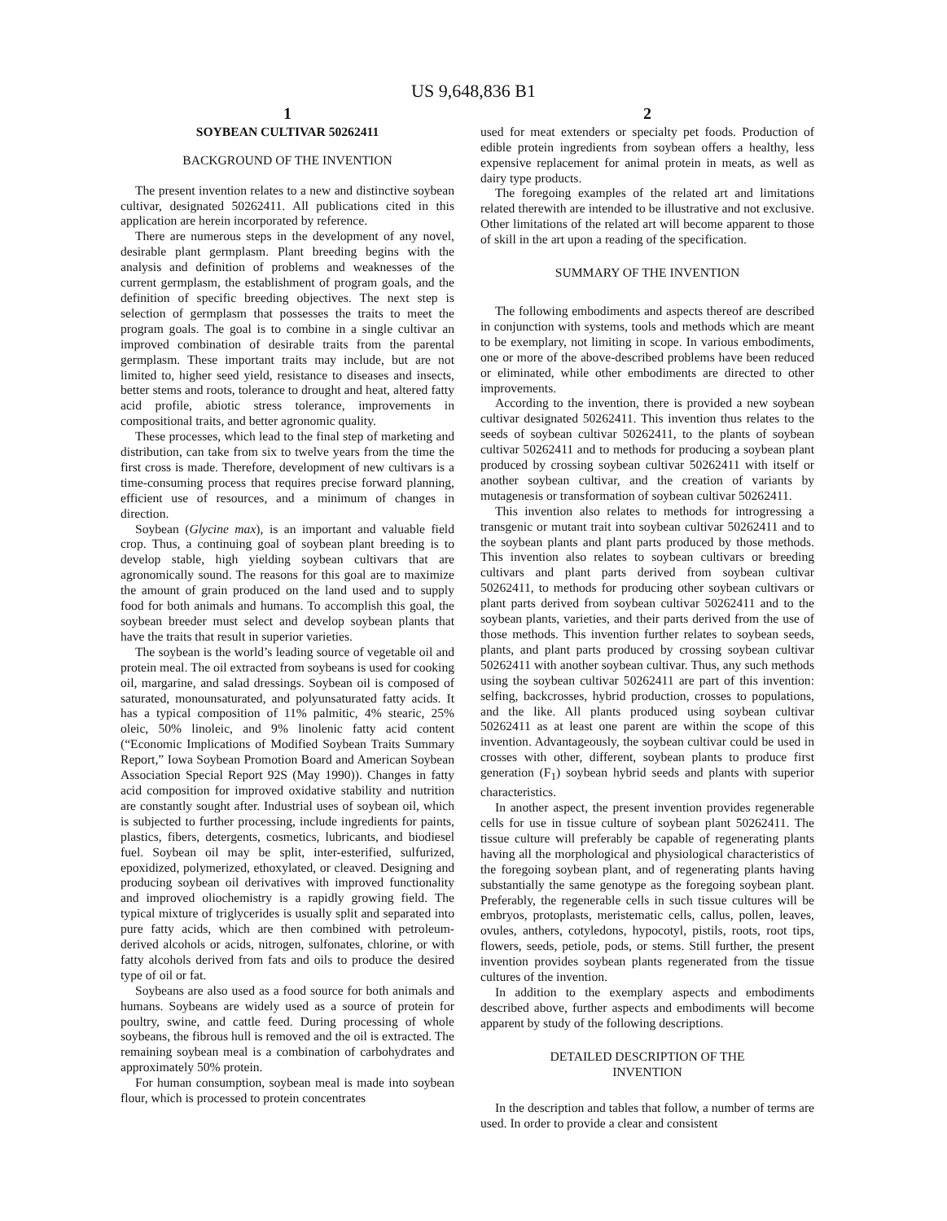US 9,648,836 B1
1
SOYBEAN CULTIVAR 50262411
BACKGROUND OF THE INVENTION
The present invention relates to a new and distinctive soybean cultivar, designated 50262411. All publications cited in this application are herein incorporated by reference.
There are numerous steps in the development of any novel, desirable plant germplasm. Plant breeding begins with the analysis and definition of problems and weaknesses of the current germplasm, the establishment of program goals, and the definition of specific breeding objectives. The next step is selection of germplasm that possesses the traits to meet the program goals. The goal is to combine in a single cultivar an improved combination of desirable traits from the parental germplasm. These important traits may include, but are not limited to, higher seed yield, resistance to diseases and insects, better stems and roots, tolerance to drought and heat, altered fatty acid profile, abiotic stress tolerance, improvements in compositional traits, and better agronomic quality.
These processes, which lead to the final step of marketing and distribution, can take from six to twelve years from the time the first cross is made. Therefore, development of new cultivars is a time-consuming process that requires precise forward planning, efficient use of resources, and a minimum of changes in direction.
Soybean (Glycine max), is an important and valuable field crop. Thus, a continuing goal of soybean plant breeding is to develop stable, high yielding soybean cultivars that are agronomically sound. The reasons for this goal are to maximize the amount of grain produced on the land used and to supply food for both animals and humans. To accomplish this goal, the soybean breeder must select and develop soybean plants that have the traits that result in superior varieties.
The soybean is the world’s leading source of vegetable oil and protein meal. The oil extracted from soybeans is used for cooking oil, margarine, and salad dressings. Soybean oil is composed of saturated, monounsaturated, and polyunsaturated fatty acids. It has a typical composition of 11% palmitic, 4% stearic, 25% oleic, 50% linoleic, and 9% linolenic fatty acid content (“Economic Implications of Modified Soybean Traits Summary Report,” Iowa Soybean Promotion Board and American Soybean Association Special Report 92S (May 1990)). Changes in fatty acid composition for improved oxidative stability and nutrition are constantly sought after. Industrial uses of soybean oil, which is subjected to further processing, include ingredients for paints, plastics, fibers, detergents, cosmetics, lubricants, and biodiesel fuel. Soybean oil may be split, inter-esterified, sulfurized, epoxidized, polymerized, ethoxylated, or cleaved. Designing and producing soybean oil derivatives with improved functionality and improved oliochemistry is a rapidly growing field. The typical mixture of triglycerides is usually split and separated into pure fatty acids, which are then combined with petroleum-derived alcohols or acids, nitrogen, sulfonates, chlorine, or with fatty alcohols derived from fats and oils to produce the desired type of oil or fat.
Soybeans are also used as a food source for both animals and humans. Soybeans are widely used as a source of protein for poultry, swine, and cattle feed. During processing of whole soybeans, the fibrous hull is removed and the oil is extracted. The remaining soybean meal is a combination of carbohydrates and approximately 50% protein.
For human consumption, soybean meal is made into soybean flour, which is processed to protein concentrates
2
used for meat extenders or specialty pet foods. Production of edible protein ingredients from soybean offers a healthy, less expensive replacement for animal protein in meats, as well as dairy type products.
The foregoing examples of the related art and limitations related therewith are intended to be illustrative and not exclusive. Other limitations of the related art will become apparent to those of skill in the art upon a reading of the specification.
SUMMARY OF THE INVENTION
The following embodiments and aspects thereof are described in conjunction with systems, tools and methods which are meant to be exemplary, not limiting in scope. In various embodiments, one or more of the above-described problems have been reduced or eliminated, while other embodiments are directed to other improvements.
According to the invention, there is provided a new soybean cultivar designated 50262411. This invention thus relates to the seeds of soybean cultivar 50262411, to the plants of soybean cultivar 50262411 and to methods for producing a soybean plant produced by crossing soybean cultivar 50262411 with itself or another soybean cultivar, and the creation of variants by mutagenesis or transformation of soybean cultivar 50262411.
This invention also relates to methods for introgressing a transgenic or mutant trait into soybean cultivar 50262411 and to the soybean plants and plant parts produced by those methods. This invention also relates to soybean cultivars or breeding cultivars and plant parts derived from soybean cultivar 50262411, to methods for producing other soybean cultivars or plant parts derived from soybean cultivar 50262411 and to the soybean plants, varieties, and their parts derived from the use of those methods. This invention further relates to soybean seeds, plants, and plant parts produced by crossing soybean cultivar 50262411 with another soybean cultivar. Thus, any such methods using the soybean cultivar 50262411 are part of this invention: selfing, backcrosses, hybrid production, crosses to populations, and the like. All plants produced using soybean cultivar 50262411 as at least one parent are within the scope of this invention. Advantageously, the soybean cultivar could be used in crosses with other, different, soybean plants to produce first generation (F<sub>1</sub>) soybean hybrid seeds and plants with superior characteristics.
In another aspect, the present invention provides regenerable cells for use in tissue culture of soybean plant 50262411. The tissue culture will preferably be capable of regenerating plants having all the morphological and physiological characteristics of the foregoing soybean plant, and of regenerating plants having substantially the same genotype as the foregoing soybean plant. Preferably, the regenerable cells in such tissue cultures will be embryos, protoplasts, meristematic cells, callus, pollen, leaves, ovules, anthers, cotyledons, hypocotyl, pistils, roots, root tips, flowers, seeds, petiole, pods, or stems. Still further, the present invention provides soybean plants regenerated from the tissue cultures of the invention.
In addition to the exemplary aspects and embodiments described above, further aspects and embodiments will become apparent by study of the following descriptions.
DETAILED DESCRIPTION OF THE
INVENTION
In the description and tables that follow, a number of terms are used. In order to provide a clear and consistent